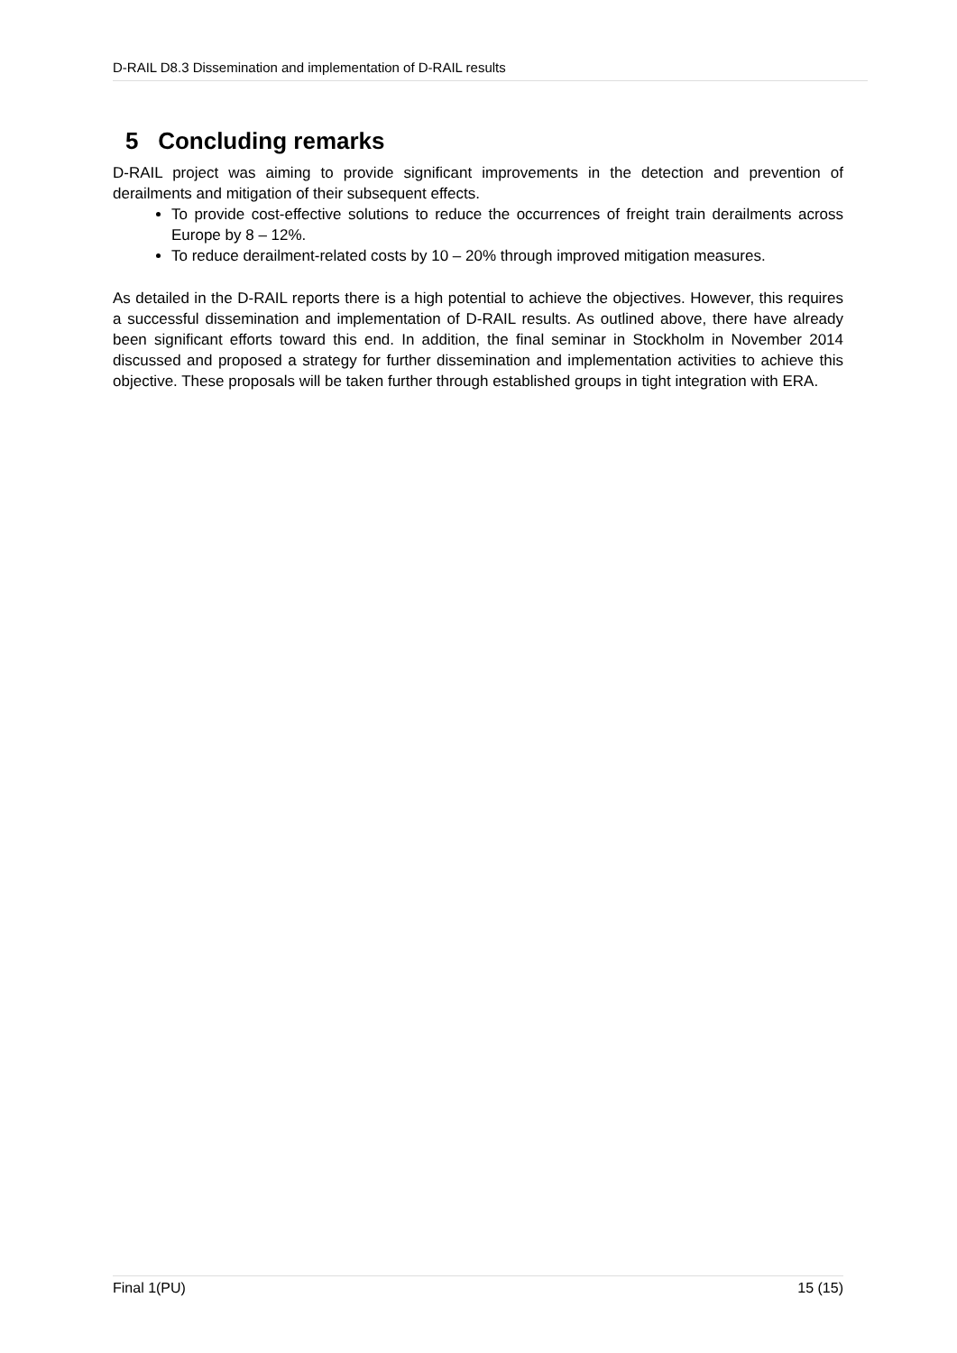D-RAIL D8.3 Dissemination and implementation of D-RAIL results
5 Concluding remarks
D-RAIL project was aiming to provide significant improvements in the detection and prevention of derailments and mitigation of their subsequent effects.
To provide cost-effective solutions to reduce the occurrences of freight train derailments across Europe by 8 – 12%.
To reduce derailment-related costs by 10 – 20% through improved mitigation measures.
As detailed in the D-RAIL reports there is a high potential to achieve the objectives. However, this requires a successful dissemination and implementation of D-RAIL results. As outlined above, there have already been significant efforts toward this end. In addition, the final seminar in Stockholm in November 2014 discussed and proposed a strategy for further dissemination and implementation activities to achieve this objective. These proposals will be taken further through established groups in tight integration with ERA.
Final 1(PU) 15 (15)